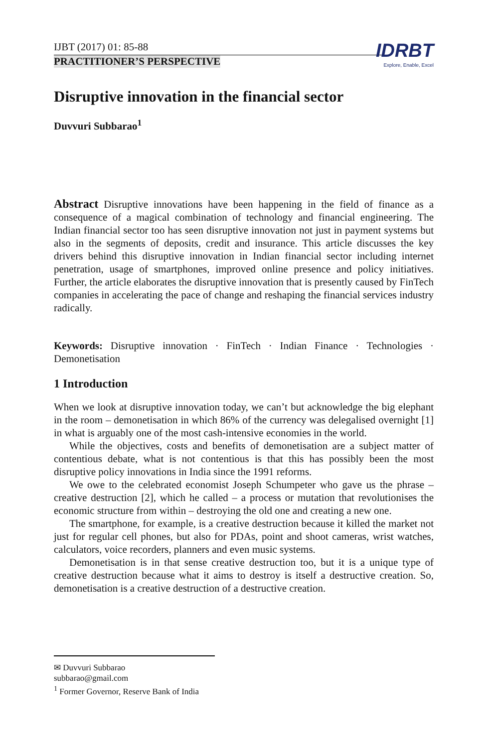IJBT (2017) 01: 85-88
PRACTITIONER’S PERSPECTIVE
IDRBT
Explore, Enable, Excel
Disruptive innovation in the financial sector
Duvvuri Subbarao<sup>1</sup>
Abstract Disruptive innovations have been happening in the field of finance as a consequence of a magical combination of technology and financial engineering. The Indian financial sector too has seen disruptive innovation not just in payment systems but also in the segments of deposits, credit and insurance. This article discusses the key drivers behind this disruptive innovation in Indian financial sector including internet penetration, usage of smartphones, improved online presence and policy initiatives. Further, the article elaborates the disruptive innovation that is presently caused by FinTech companies in accelerating the pace of change and reshaping the financial services industry radically.
Keywords: Disruptive innovation · FinTech · Indian Finance · Technologies · Demonetisation
1 Introduction
When we look at disruptive innovation today, we can’t but acknowledge the big elephant in the room – demonetisation in which 86% of the currency was delegalised overnight [1] in what is arguably one of the most cash-intensive economies in the world.
While the objectives, costs and benefits of demonetisation are a subject matter of contentious debate, what is not contentious is that this has possibly been the most disruptive policy innovations in India since the 1991 reforms.
We owe to the celebrated economist Joseph Schumpeter who gave us the phrase – creative destruction [2], which he called – a process or mutation that revolutionises the economic structure from within – destroying the old one and creating a new one.
The smartphone, for example, is a creative destruction because it killed the market not just for regular cell phones, but also for PDAs, point and shoot cameras, wrist watches, calculators, voice recorders, planners and even music systems.
Demonetisation is in that sense creative destruction too, but it is a unique type of creative destruction because what it aims to destroy is itself a destructive creation. So, demonetisation is a creative destruction of a destructive creation.
✉ Duvvuri Subbarao
subbarao@gmail.com
<sup>1</sup> Former Governor, Reserve Bank of India